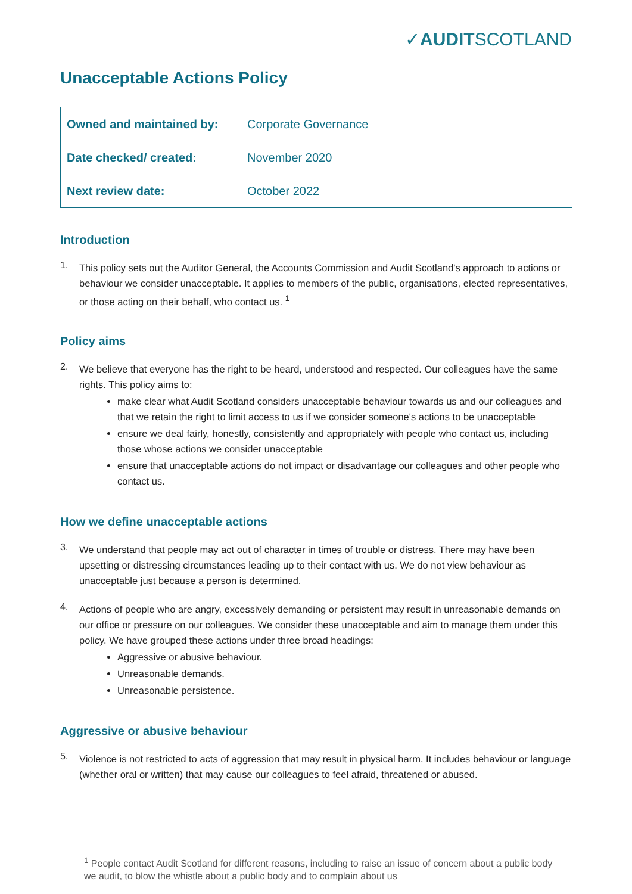✓AUDITSCOTLAND
Unacceptable Actions Policy
| Owned and maintained by: | Corporate Governance |
| Date checked/ created: | November 2020 |
| Next review date: | October 2022 |
Introduction
1.
This policy sets out the Auditor General, the Accounts Commission and Audit Scotland's approach to actions or behaviour we consider unacceptable. It applies to members of the public, organisations, elected representatives, or those acting on their behalf, who contact us. <sup>1</sup>
Policy aims
2.
We believe that everyone has the right to be heard, understood and respected. Our colleagues have the same rights. This policy aims to:
make clear what Audit Scotland considers unacceptable behaviour towards us and our colleagues and that we retain the right to limit access to us if we consider someone's actions to be unacceptable
ensure we deal fairly, honestly, consistently and appropriately with people who contact us, including those whose actions we consider unacceptable
ensure that unacceptable actions do not impact or disadvantage our colleagues and other people who contact us.
How we define unacceptable actions
3.
We understand that people may act out of character in times of trouble or distress. There may have been upsetting or distressing circumstances leading up to their contact with us. We do not view behaviour as unacceptable just because a person is determined.
4.
Actions of people who are angry, excessively demanding or persistent may result in unreasonable demands on our office or pressure on our colleagues. We consider these unacceptable and aim to manage them under this policy. We have grouped these actions under three broad headings:
Aggressive or abusive behaviour.
Unreasonable demands.
Unreasonable persistence.
Aggressive or abusive behaviour
5.
Violence is not restricted to acts of aggression that may result in physical harm. It includes behaviour or language (whether oral or written) that may cause our colleagues to feel afraid, threatened or abused.
<sup>1</sup> People contact Audit Scotland for different reasons, including to raise an issue of concern about a public body we audit, to blow the whistle about a public body and to complain about us